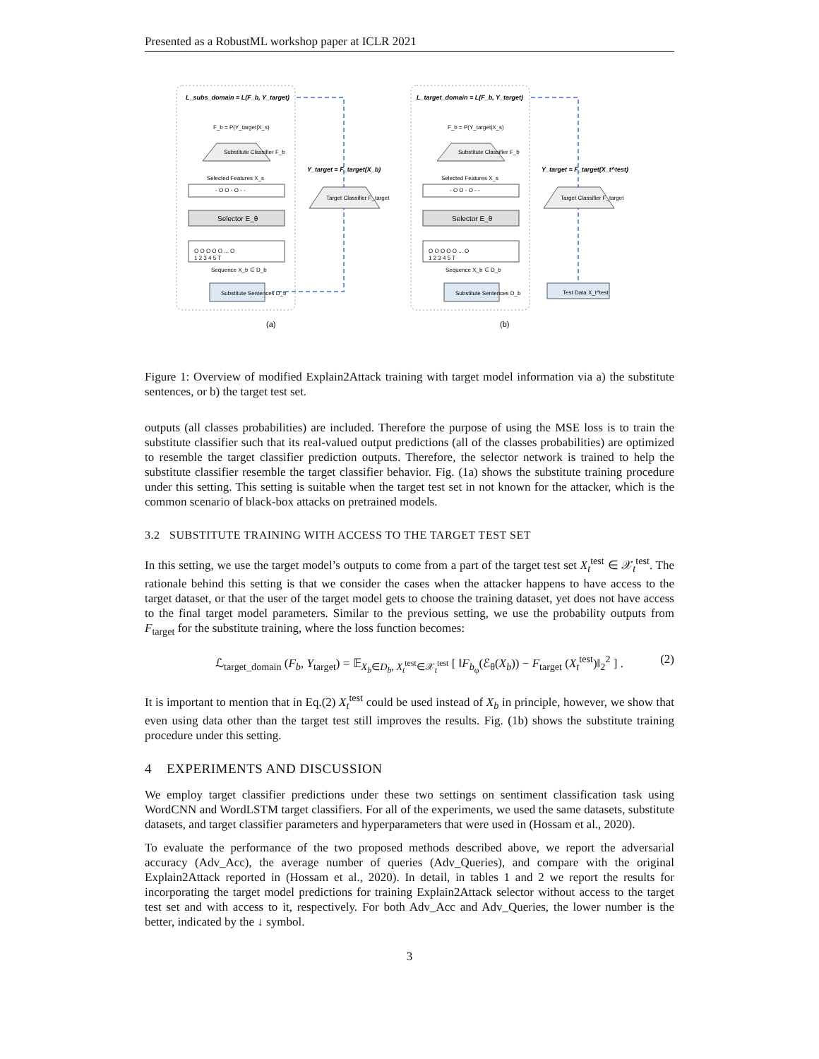Presented as a RobustML workshop paper at ICLR 2021
L_subs_domain = L(F_b, Y_target)
L_target_domain = L(F_b, Y_target)
Y_target = F_target(X_b)
Y_target = F_target(X_t^test)
F_b = P(Y_target|X_s)
F_b = P(Y_target|X_s)
Substitute Classifier F_b
Substitute Classifier F_b
Selected Features X_s
Selected Features X_s
- O O - O - -
- O O - O - -
Target Classifier F_target
Target Classifier F_target
Selector E_θ
Selector E_θ
O O O O O ... O
O O O O O ... O
1 2 3 4 5 T
1 2 3 4 5 T
Sequence X_b ∈ D_b
Sequence X_b ∈ D_b
Substitute Sentences D_b
Substitute Sentences D_b
Test Data X_t^test
(a)
(b)
Figure 1: Overview of modified Explain2Attack training with target model information via a) the substitute sentences, or b) the target test set.
outputs (all classes probabilities) are included. Therefore the purpose of using the MSE loss is to train the substitute classifier such that its real-valued output predictions (all of the classes probabilities) are optimized to resemble the target classifier prediction outputs. Therefore, the selector network is trained to help the substitute classifier resemble the target classifier behavior. Fig. (1a) shows the substitute training procedure under this setting. This setting is suitable when the target test set in not known for the attacker, which is the common scenario of black-box attacks on pretrained models.
3.2 SUBSTITUTE TRAINING WITH ACCESS TO THE TARGET TEST SET
In this setting, we use the target model’s outputs to come from a part of the target test set X<sub>t</sub><sup>test</sup> ∈ 𝒳<sub>t</sub><sup>test</sup>. The rationale behind this setting is that we consider the cases when the attacker happens to have access to the target dataset, or that the user of the target model gets to choose the training dataset, yet does not have access to the final target model parameters. Similar to the previous setting, we use the probability outputs from F<sub>target</sub> for the substitute training, where the loss function becomes:
ℒ<sub>target_domain</sub> (F<sub>b</sub>, Y<sub>target</sub>) = 𝔼<sub>X<sub>b</sub>∈D<sub>b</sub>, X<sub>t</sub><sup>test</sup>∈𝒳<sub>t</sub><sup>test</sup></sub> [ ‖F<sub>b<sub>φ</sub></sub>(ℰ<sub>θ</sub>(X<sub>b</sub>)) − F<sub>target</sub> (X<sub>t</sub><sup>test</sup>)‖<sub>2</sub><sup>2</sup> ] . (2)
It is important to mention that in Eq.(2) X<sub>t</sub><sup>test</sup> could be used instead of X<sub>b</sub> in principle, however, we show that even using data other than the target test still improves the results. Fig. (1b) shows the substitute training procedure under this setting.
4 EXPERIMENTS AND DISCUSSION
We employ target classifier predictions under these two settings on sentiment classification task using WordCNN and WordLSTM target classifiers. For all of the experiments, we used the same datasets, substitute datasets, and target classifier parameters and hyperparameters that were used in (Hossam et al., 2020).
To evaluate the performance of the two proposed methods described above, we report the adversarial accuracy (Adv_Acc), the average number of queries (Adv_Queries), and compare with the original Explain2Attack reported in (Hossam et al., 2020). In detail, in tables 1 and 2 we report the results for incorporating the target model predictions for training Explain2Attack selector without access to the target test set and with access to it, respectively. For both Adv_Acc and Adv_Queries, the lower number is the better, indicated by the ↓ symbol.
3